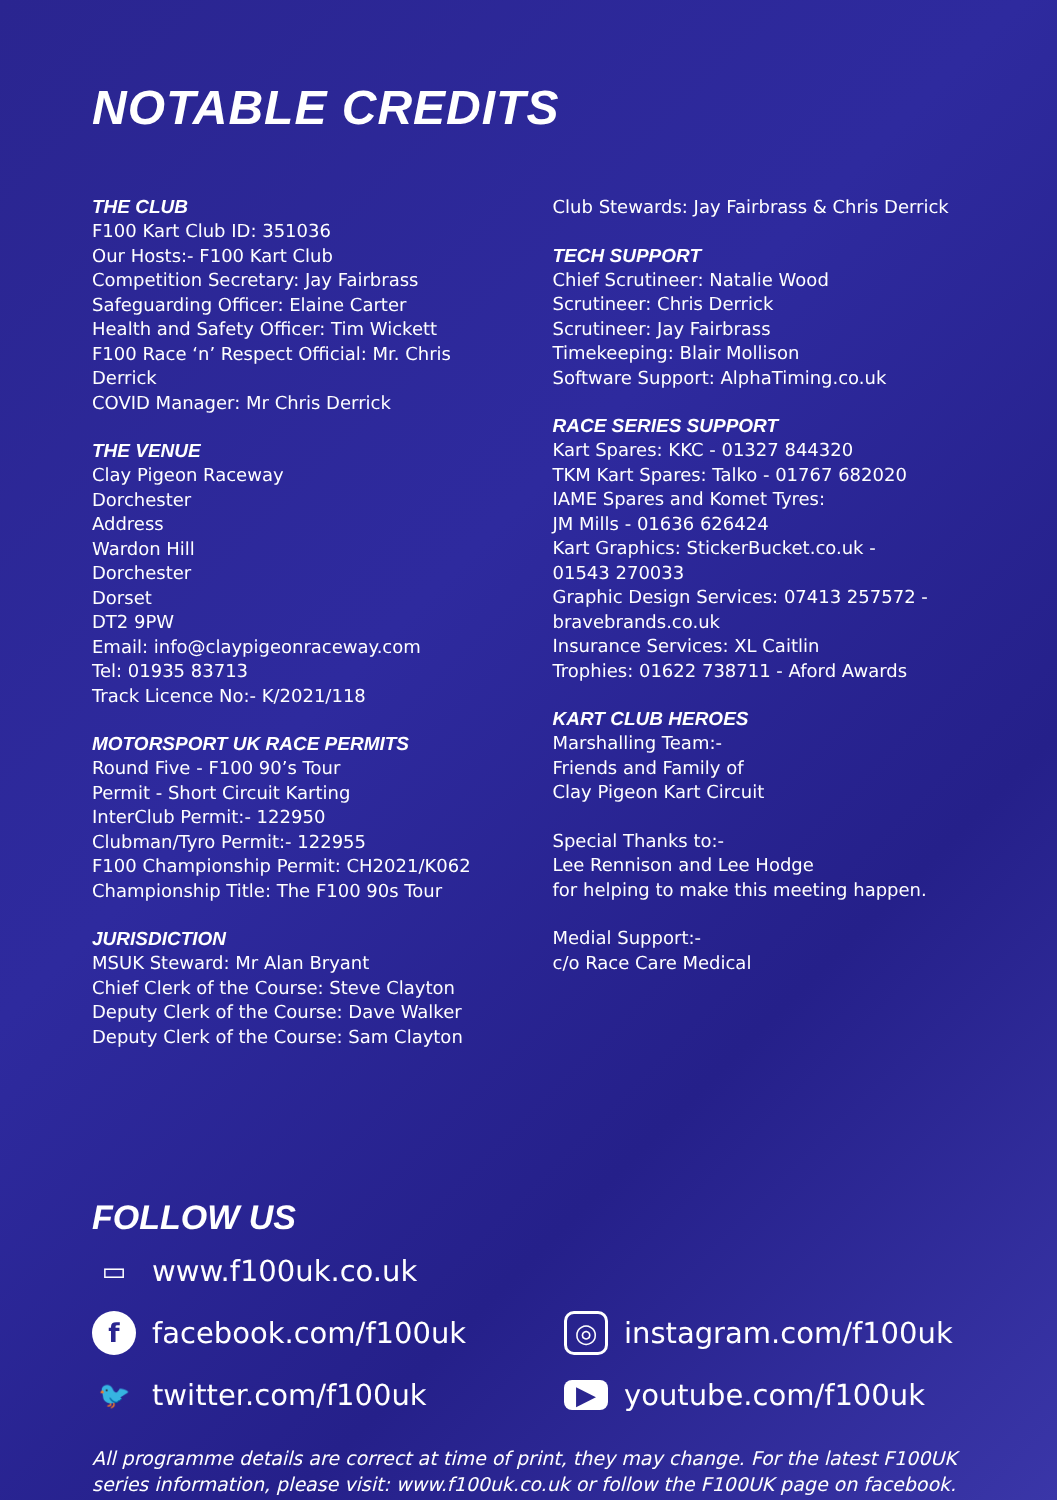NOTABLE CREDITS
THE CLUB
F100 Kart Club ID: 351036
Our Hosts:- F100 Kart Club
Competition Secretary: Jay Fairbrass
Safeguarding Officer: Elaine Carter
Health and Safety Officer: Tim Wickett
F100 Race ‘n’ Respect Official: Mr. Chris Derrick
COVID Manager: Mr Chris Derrick
THE VENUE
Clay Pigeon Raceway
Dorchester
Address
Wardon Hill
Dorchester
Dorset
DT2 9PW
Email: info@claypigeonraceway.com
Tel: 01935 83713
Track Licence No:- K/2021/118
MOTORSPORT UK RACE PERMITS
Round Five - F100 90’s Tour
Permit - Short Circuit Karting
InterClub Permit:- 122950
Clubman/Tyro Permit:- 122955
F100 Championship Permit: CH2021/K062
Championship Title: The F100 90s Tour
JURISDICTION
MSUK Steward: Mr Alan Bryant
Chief Clerk of the Course: Steve Clayton
Deputy Clerk of the Course: Dave Walker
Deputy Clerk of the Course: Sam Clayton
Club Stewards: Jay Fairbrass & Chris Derrick
TECH SUPPORT
Chief Scrutineer: Natalie Wood
Scrutineer: Chris Derrick
Scrutineer: Jay Fairbrass
Timekeeping: Blair Mollison
Software Support: AlphaTiming.co.uk
RACE SERIES SUPPORT
Kart Spares: KKC - 01327 844320
TKM Kart Spares: Talko - 01767 682020
IAME Spares and Komet Tyres:
JM Mills - 01636 626424
Kart Graphics: StickerBucket.co.uk -
01543 270033
Graphic Design Services: 07413 257572 -
bravebrands.co.uk
Insurance Services: XL Caitlin
Trophies: 01622 738711 - Aford Awards
KART CLUB HEROES
Marshalling Team:-
Friends and Family of
Clay Pigeon Kart Circuit
Special Thanks to:-
Lee Rennison and Lee Hodge
for helping to make this meeting happen.
Medial Support:-
c/o Race Care Medical
FOLLOW US
▭ www.f100uk.co.uk
ffacebook.com/f100uk
◎ instagram.com/f100uk
🐦 twitter.com/f100uk
▶ youtube.com/f100uk
All programme details are correct at time of print, they may change. For the latest F100UK series information, please visit: www.f100uk.co.uk or follow the F100UK page on facebook.